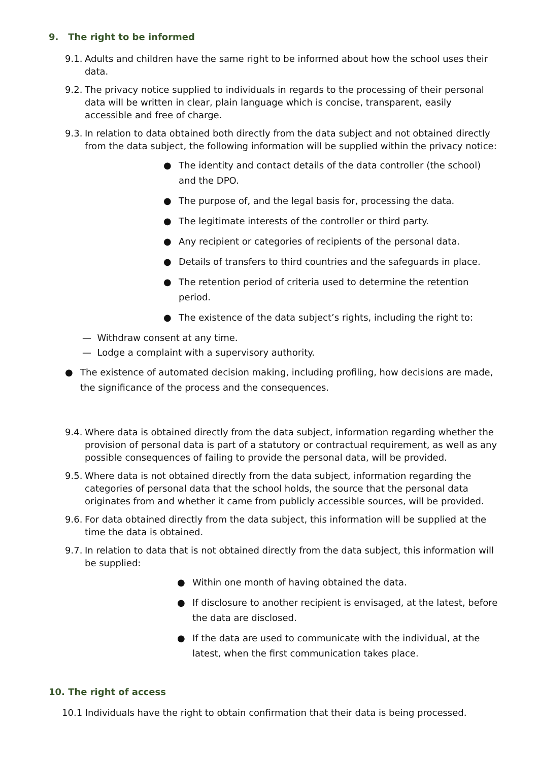9. The right to be informed
9.1. Adults and children have the same right to be informed about how the school uses their data.
9.2. The privacy notice supplied to individuals in regards to the processing of their personal data will be written in clear, plain language which is concise, transparent, easily accessible and free of charge.
9.3. In relation to data obtained both directly from the data subject and not obtained directly from the data subject, the following information will be supplied within the privacy notice:
● The identity and contact details of the data controller (the school) and the DPO.
● The purpose of, and the legal basis for, processing the data.
● The legitimate interests of the controller or third party.
● Any recipient or categories of recipients of the personal data.
● Details of transfers to third countries and the safeguards in place.
● The retention period of criteria used to determine the retention period.
● The existence of the data subject’s rights, including the right to:
— Withdraw consent at any time.
— Lodge a complaint with a supervisory authority.
● The existence of automated decision making, including profiling, how decisions are made, the significance of the process and the consequences.
9.4. Where data is obtained directly from the data subject, information regarding whether the provision of personal data is part of a statutory or contractual requirement, as well as any possible consequences of failing to provide the personal data, will be provided.
9.5. Where data is not obtained directly from the data subject, information regarding the categories of personal data that the school holds, the source that the personal data originates from and whether it came from publicly accessible sources, will be provided.
9.6. For data obtained directly from the data subject, this information will be supplied at the time the data is obtained.
9.7. In relation to data that is not obtained directly from the data subject, this information will be supplied:
● Within one month of having obtained the data.
● If disclosure to another recipient is envisaged, at the latest, before the data are disclosed.
● If the data are used to communicate with the individual, at the latest, when the first communication takes place.
10. The right of access
10.1 Individuals have the right to obtain confirmation that their data is being processed.